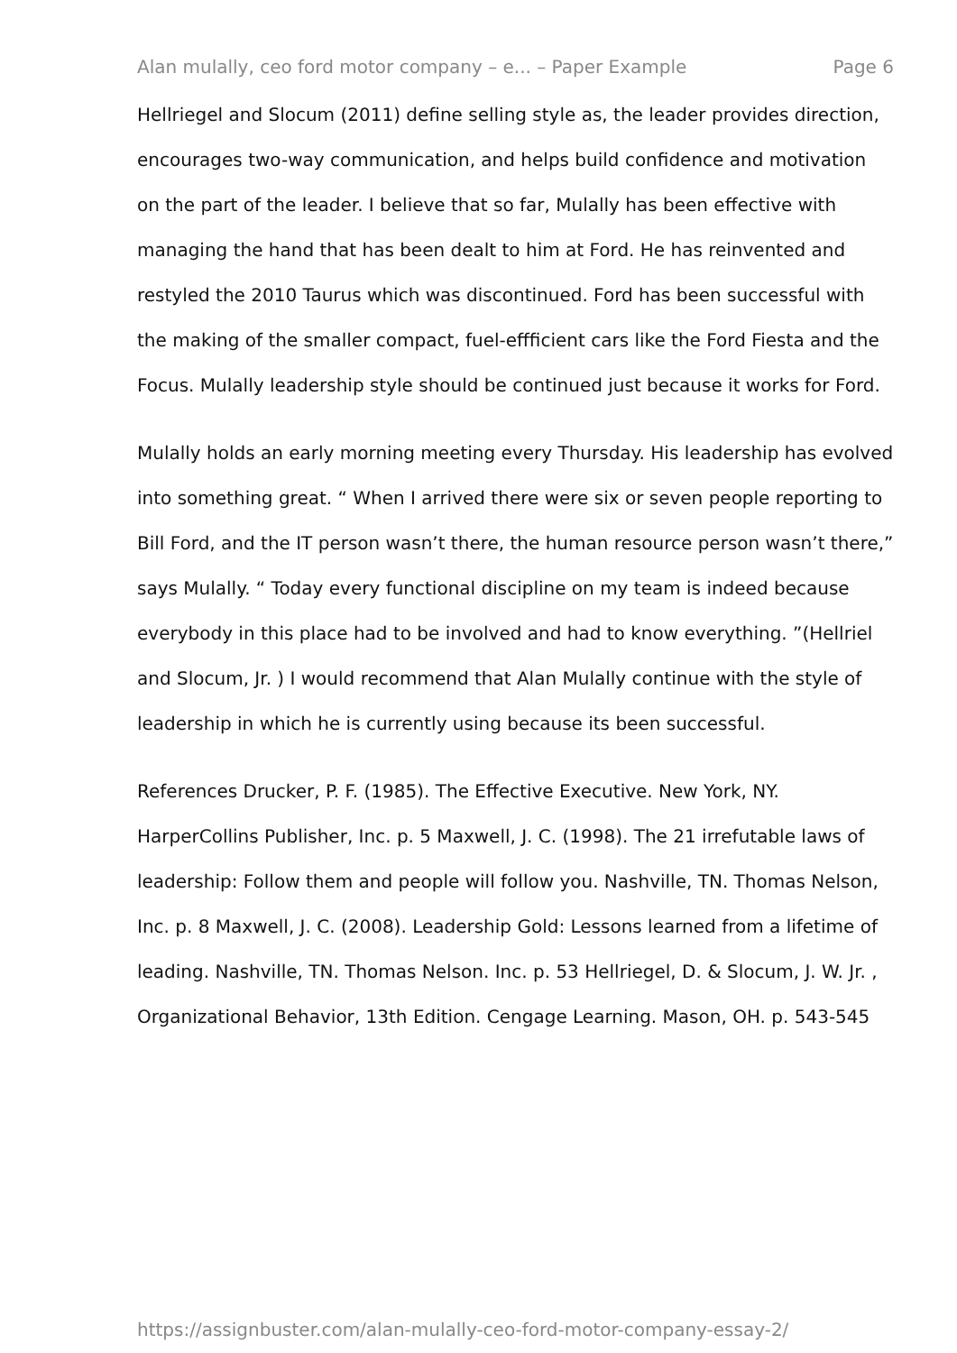Alan mulally, ceo ford motor company – e... – Paper Example Page 6
Hellriegel and Slocum (2011) define selling style as, the leader provides direction, encourages two-way communication, and helps build confidence and motivation on the part of the leader. I believe that so far, Mulally has been effective with managing the hand that has been dealt to him at Ford. He has reinvented and restyled the 2010 Taurus which was discontinued. Ford has been successful with the making of the smaller compact, fuel-effficient cars like the Ford Fiesta and the Focus. Mulally leadership style should be continued just because it works for Ford.
Mulally holds an early morning meeting every Thursday. His leadership has evolved into something great. “ When I arrived there were six or seven people reporting to Bill Ford, and the IT person wasn’t there, the human resource person wasn’t there,” says Mulally. “ Today every functional discipline on my team is indeed because everybody in this place had to be involved and had to know everything. ”(Hellriel and Slocum, Jr. ) I would recommend that Alan Mulally continue with the style of leadership in which he is currently using because its been successful.
References Drucker, P. F. (1985). The Effective Executive. New York, NY. HarperCollins Publisher, Inc. p. 5 Maxwell, J. C. (1998). The 21 irrefutable laws of leadership: Follow them and people will follow you. Nashville, TN. Thomas Nelson, Inc. p. 8 Maxwell, J. C. (2008). Leadership Gold: Lessons learned from a lifetime of leading. Nashville, TN. Thomas Nelson. Inc. p. 53 Hellriegel, D. & Slocum, J. W. Jr. , Organizational Behavior, 13th Edition. Cengage Learning. Mason, OH. p. 543-545
https://assignbuster.com/alan-mulally-ceo-ford-motor-company-essay-2/